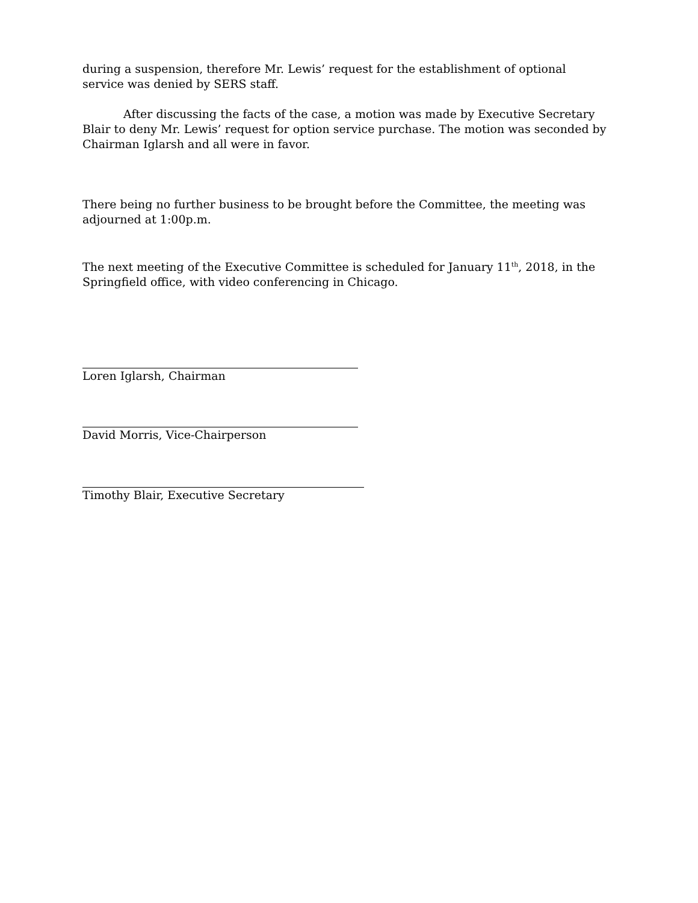during a suspension, therefore Mr. Lewis’ request for the establishment of optional service was denied by SERS staff.
After discussing the facts of the case, a motion was made by Executive Secretary Blair to deny Mr. Lewis’ request for option service purchase. The motion was seconded by Chairman Iglarsh and all were in favor.
There being no further business to be brought before the Committee, the meeting was adjourned at 1:00p.m.
The next meeting of the Executive Committee is scheduled for January 11<sup>th</sup>, 2018, in the Springfield office, with video conferencing in Chicago.
Loren Iglarsh, Chairman
David Morris, Vice-Chairperson
Timothy Blair, Executive Secretary